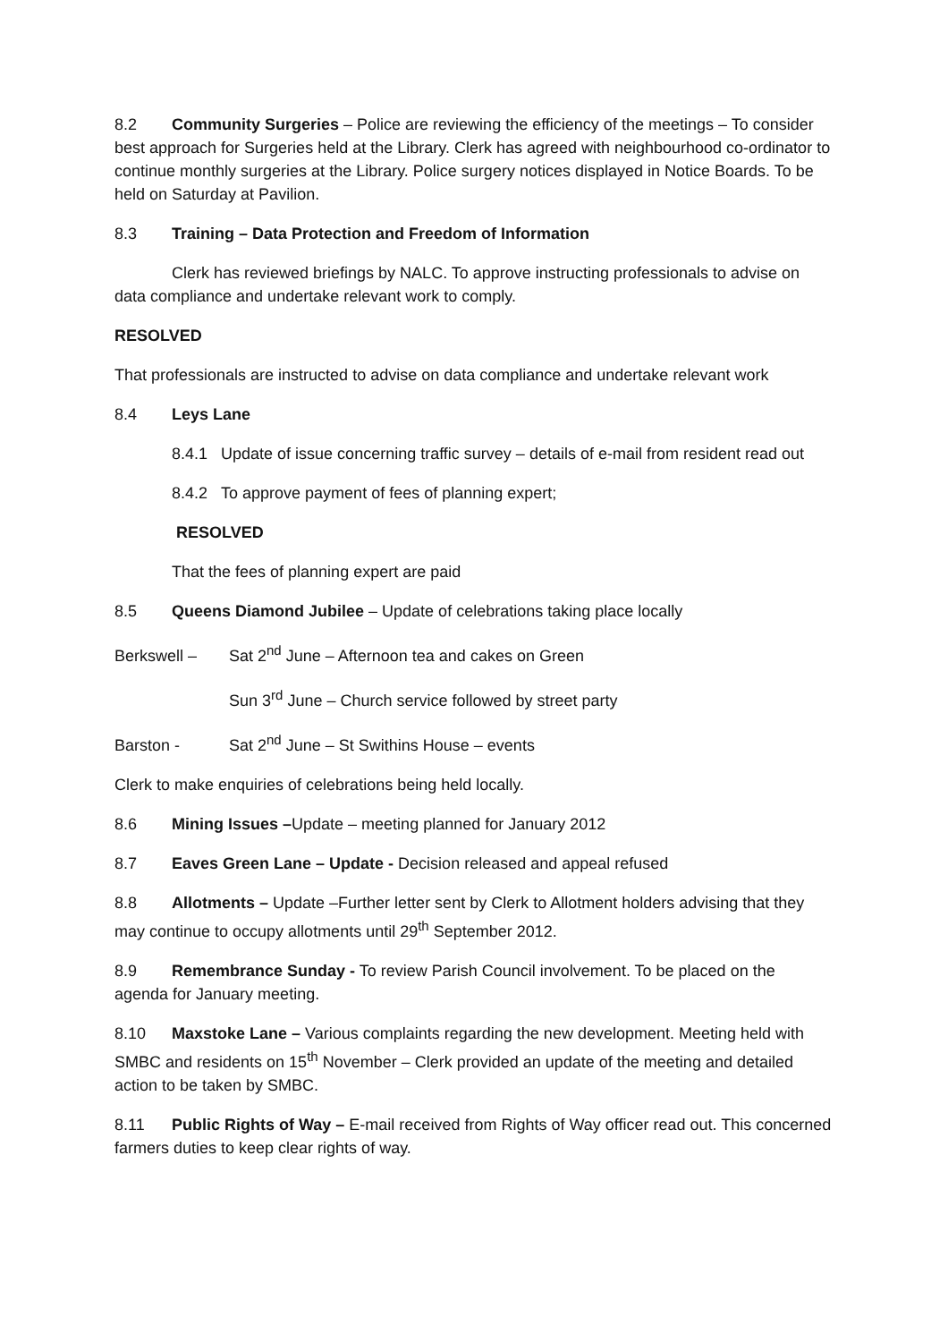8.2 Community Surgeries – Police are reviewing the efficiency of the meetings – To consider best approach for Surgeries held at the Library. Clerk has agreed with neighbourhood co-ordinator to continue monthly surgeries at the Library. Police surgery notices displayed in Notice Boards. To be held on Saturday at Pavilion.
8.3 Training – Data Protection and Freedom of Information
Clerk has reviewed briefings by NALC. To approve instructing professionals to advise on data compliance and undertake relevant work to comply.
RESOLVED
That professionals are instructed to advise on data compliance and undertake relevant work
8.4 Leys Lane
8.4.1 Update of issue concerning traffic survey – details of e-mail from resident read out
8.4.2 To approve payment of fees of planning expert;
RESOLVED
That the fees of planning expert are paid
8.5 Queens Diamond Jubilee – Update of celebrations taking place locally
Berkswell – Sat 2<sup>nd</sup> June – Afternoon tea and cakes on Green
Sun 3<sup>rd</sup> June – Church service followed by street party
Barston - Sat 2<sup>nd</sup> June – St Swithins House – events
Clerk to make enquiries of celebrations being held locally.
8.6 Mining Issues –Update – meeting planned for January 2012
8.7 Eaves Green Lane – Update - Decision released and appeal refused
8.8 Allotments – Update –Further letter sent by Clerk to Allotment holders advising that they may continue to occupy allotments until 29<sup>th</sup> September 2012.
8.9 Remembrance Sunday - To review Parish Council involvement. To be placed on the agenda for January meeting.
8.10 Maxstoke Lane – Various complaints regarding the new development. Meeting held with SMBC and residents on 15<sup>th</sup> November – Clerk provided an update of the meeting and detailed action to be taken by SMBC.
8.11 Public Rights of Way – E-mail received from Rights of Way officer read out. This concerned farmers duties to keep clear rights of way.